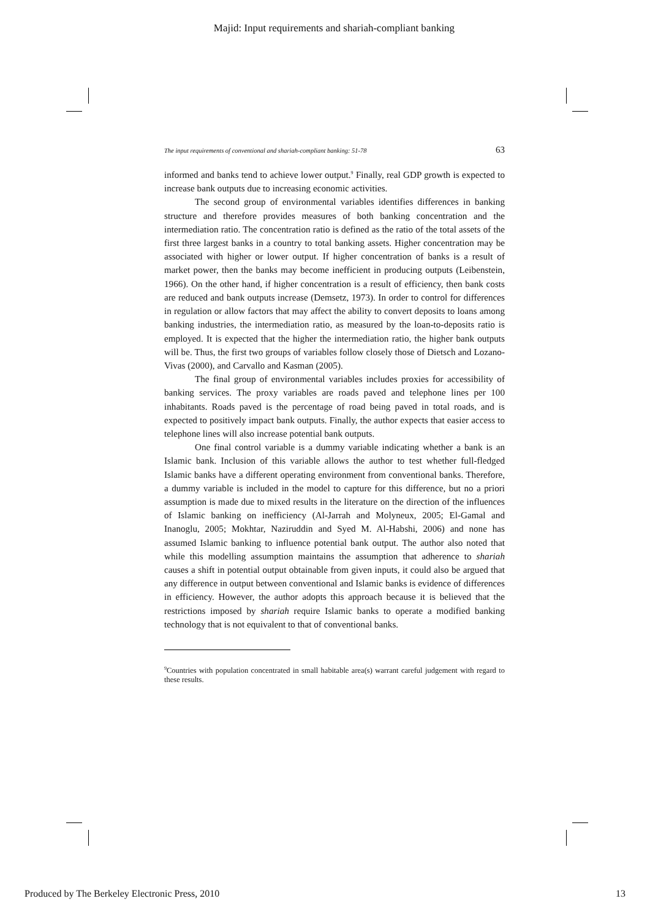Majid: Input requirements and shariah-compliant banking
The input requirements of conventional and shariah-compliant banking: 51-78 63
informed and banks tend to achieve lower output.<sup>9</sup> Finally, real GDP growth is expected to increase bank outputs due to increasing economic activities.
The second group of environmental variables identifies differences in banking structure and therefore provides measures of both banking concentration and the intermediation ratio. The concentration ratio is defined as the ratio of the total assets of the first three largest banks in a country to total banking assets. Higher concentration may be associated with higher or lower output. If higher concentration of banks is a result of market power, then the banks may become inefficient in producing outputs (Leibenstein, 1966). On the other hand, if higher concentration is a result of efficiency, then bank costs are reduced and bank outputs increase (Demsetz, 1973). In order to control for differences in regulation or allow factors that may affect the ability to convert deposits to loans among banking industries, the intermediation ratio, as measured by the loan-to-deposits ratio is employed. It is expected that the higher the intermediation ratio, the higher bank outputs will be. Thus, the first two groups of variables follow closely those of Dietsch and Lozano-Vivas (2000), and Carvallo and Kasman (2005).
The final group of environmental variables includes proxies for accessibility of banking services. The proxy variables are roads paved and telephone lines per 100 inhabitants. Roads paved is the percentage of road being paved in total roads, and is expected to positively impact bank outputs. Finally, the author expects that easier access to telephone lines will also increase potential bank outputs.
One final control variable is a dummy variable indicating whether a bank is an Islamic bank. Inclusion of this variable allows the author to test whether full-fledged Islamic banks have a different operating environment from conventional banks. Therefore, a dummy variable is included in the model to capture for this difference, but no a priori assumption is made due to mixed results in the literature on the direction of the influences of Islamic banking on inefficiency (Al-Jarrah and Molyneux, 2005; El-Gamal and Inanoglu, 2005; Mokhtar, Naziruddin and Syed M. Al-Habshi, 2006) and none has assumed Islamic banking to influence potential bank output. The author also noted that while this modelling assumption maintains the assumption that adherence to shariah causes a shift in potential output obtainable from given inputs, it could also be argued that any difference in output between conventional and Islamic banks is evidence of differences in efficiency. However, the author adopts this approach because it is believed that the restrictions imposed by shariah require Islamic banks to operate a modified banking technology that is not equivalent to that of conventional banks.
<sup>9</sup> Countries with population concentrated in small habitable area(s) warrant careful judgement with regard to these results.
Produced by The Berkeley Electronic Press, 2010 13